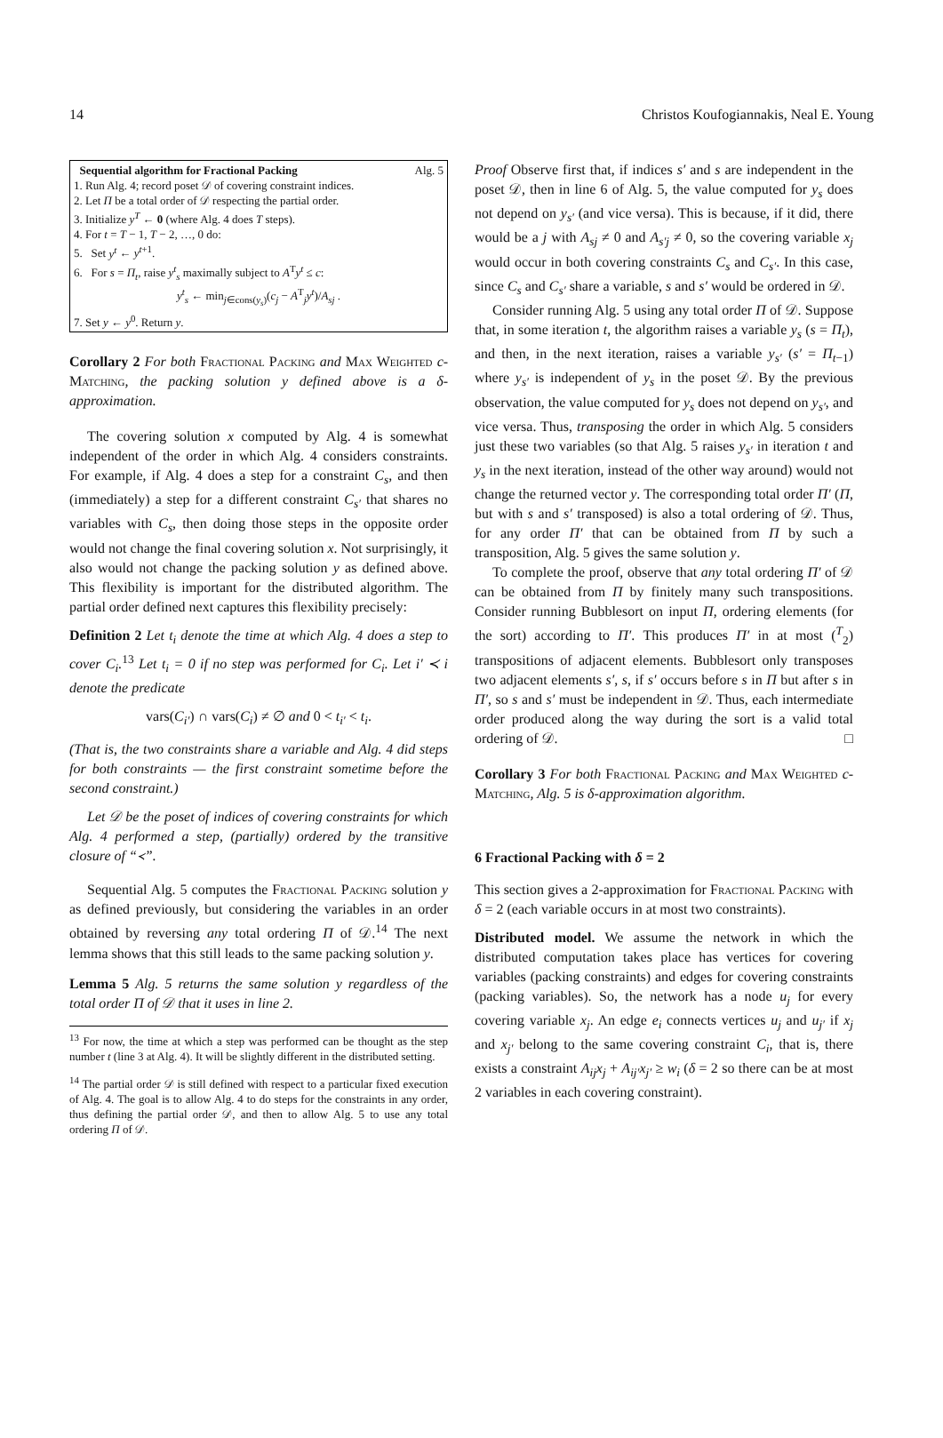14 Christos Koufogiannakis, Neal E. Young
Sequential algorithm for Fractional Packing Alg. 5
1. Run Alg. 4; record poset 𝒟 of covering constraint indices.
2. Let Π be a total order of 𝒟 respecting the partial order.
3. Initialize y<sup>T</sup> ← 0 (where Alg. 4 does T steps).
4. For t = T − 1, T − 2, …, 0 do:
5. Set y<sup>t</sup> ← y<sup>t+1</sup>.
6. For s = Π<sub>t</sub>, raise y<sup>t</sup><sub>s</sub> maximally subject to A<sup>T</sup>y<sup>t</sup> ≤ c:
y<sup>t</sup><sub>s</sub> ← min<sub>j∈cons(y<sub>s</sub>)</sub>(c<sub>j</sub> − A<sup>T</sup><sub>j</sub>y<sup>t</sup>)/A<sub>sj</sub> .
7. Set y ← y<sup>0</sup>. Return y.
Corollary 2 For both Fractional Packing and Max Weighted c-Matching, the packing solution y defined above is a δ-approximation.
The covering solution x computed by Alg. 4 is somewhat independent of the order in which Alg. 4 considers constraints. For example, if Alg. 4 does a step for a constraint C<sub>s</sub>, and then (immediately) a step for a different constraint C<sub>s′</sub> that shares no variables with C<sub>s</sub>, then doing those steps in the opposite order would not change the final covering solution x. Not surprisingly, it also would not change the packing solution y as defined above. This flexibility is important for the distributed algorithm. The partial order defined next captures this flexibility precisely:
Definition 2 Let t<sub>i</sub> denote the time at which Alg. 4 does a step to cover C<sub>i</sub>.<sup>13</sup> Let t<sub>i</sub> = 0 if no step was performed for C<sub>i</sub>. Let i′ ≺ i denote the predicate
vars(C<sub>i′</sub>) ∩ vars(C<sub>i</sub>) ≠ ∅ and 0 < t<sub>i′</sub> < t<sub>i</sub>.
(That is, the two constraints share a variable and Alg. 4 did steps for both constraints — the first constraint sometime before the second constraint.)
Let 𝒟 be the poset of indices of covering constraints for which Alg. 4 performed a step, (partially) ordered by the transitive closure of “≺”.
Sequential Alg. 5 computes the Fractional Packing solution y as defined previously, but considering the variables in an order obtained by reversing any total ordering Π of 𝒟.<sup>14</sup> The next lemma shows that this still leads to the same packing solution y.
Lemma 5 Alg. 5 returns the same solution y regardless of the total order Π of 𝒟 that it uses in line 2.
<sup>13</sup> For now, the time at which a step was performed can be thought as the step number t (line 3 at Alg. 4). It will be slightly different in the distributed setting.
<sup>14</sup> The partial order 𝒟 is still defined with respect to a particular fixed execution of Alg. 4. The goal is to allow Alg. 4 to do steps for the constraints in any order, thus defining the partial order 𝒟, and then to allow Alg. 5 to use any total ordering Π of 𝒟.
Proof Observe first that, if indices s′ and s are independent in the poset 𝒟, then in line 6 of Alg. 5, the value computed for y<sub>s</sub> does not depend on y<sub>s′</sub> (and vice versa). This is because, if it did, there would be a j with A<sub>sj</sub> ≠ 0 and A<sub>s′j</sub> ≠ 0, so the covering variable x<sub>j</sub> would occur in both covering constraints C<sub>s</sub> and C<sub>s′</sub>. In this case, since C<sub>s</sub> and C<sub>s′</sub> share a variable, s and s′ would be ordered in 𝒟.
Consider running Alg. 5 using any total order Π of 𝒟. Suppose that, in some iteration t, the algorithm raises a variable y<sub>s</sub> (s = Π<sub>t</sub>), and then, in the next iteration, raises a variable y<sub>s′</sub> (s′ = Π<sub>t−1</sub>) where y<sub>s′</sub> is independent of y<sub>s</sub> in the poset 𝒟. By the previous observation, the value computed for y<sub>s</sub> does not depend on y<sub>s′</sub>, and vice versa. Thus, transposing the order in which Alg. 5 considers just these two variables (so that Alg. 5 raises y<sub>s′</sub> in iteration t and y<sub>s</sub> in the next iteration, instead of the other way around) would not change the returned vector y. The corresponding total order Π′ (Π, but with s and s′ transposed) is also a total ordering of 𝒟. Thus, for any order Π′ that can be obtained from Π by such a transposition, Alg. 5 gives the same solution y.
To complete the proof, observe that any total ordering Π′ of 𝒟 can be obtained from Π by finitely many such transpositions. Consider running Bubblesort on input Π, ordering elements (for the sort) according to Π′. This produces Π′ in at most (<sup>T</sup><sub>2</sub>) transpositions of adjacent elements. Bubblesort only transposes two adjacent elements s′, s, if s′ occurs before s in Π but after s in Π′, so s and s′ must be independent in 𝒟. Thus, each intermediate order produced along the way during the sort is a valid total ordering of 𝒟. □
Corollary 3 For both Fractional Packing and Max Weighted c-Matching, Alg. 5 is δ-approximation algorithm.
6 Fractional Packing with δ = 2
This section gives a 2-approximation for Fractional Packing with δ = 2 (each variable occurs in at most two constraints).
Distributed model. We assume the network in which the distributed computation takes place has vertices for covering variables (packing constraints) and edges for covering constraints (packing variables). So, the network has a node u<sub>j</sub> for every covering variable x<sub>j</sub>. An edge e<sub>i</sub> connects vertices u<sub>j</sub> and u<sub>j′</sub> if x<sub>j</sub> and x<sub>j′</sub> belong to the same covering constraint C<sub>i</sub>, that is, there exists a constraint A<sub>ij</sub>x<sub>j</sub> + A<sub>ij′</sub>x<sub>j′</sub> ≥ w<sub>i</sub> (δ = 2 so there can be at most 2 variables in each covering constraint).